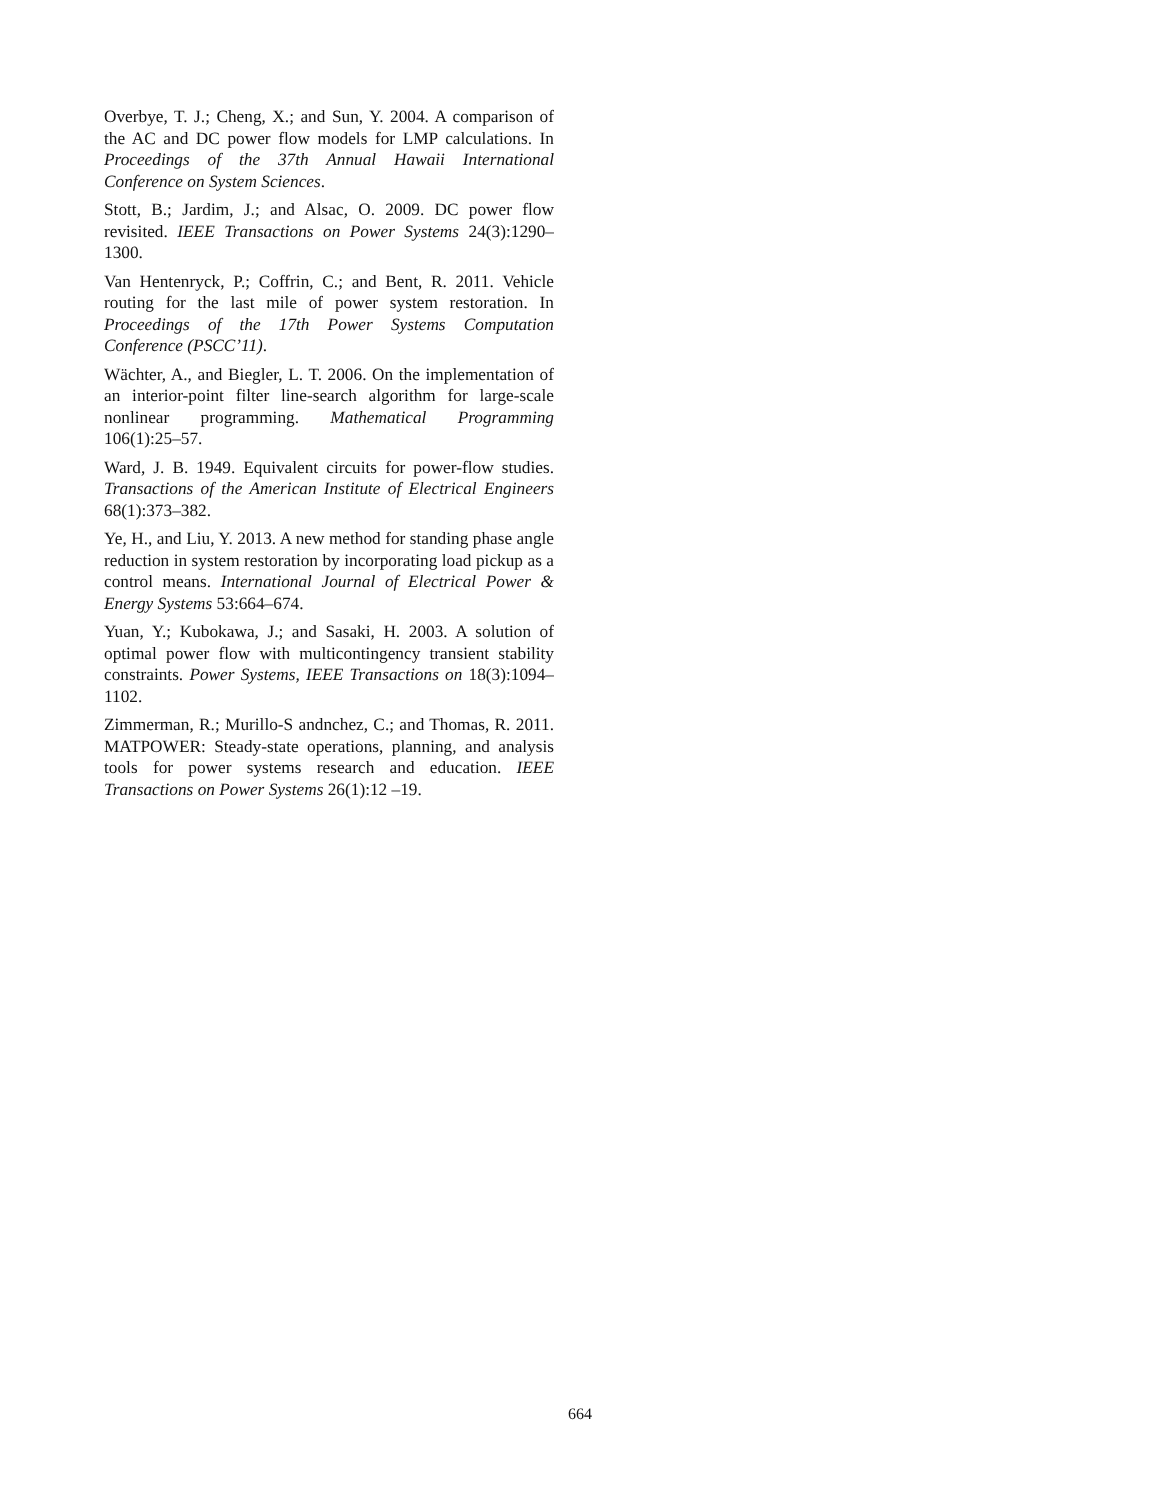Overbye, T. J.; Cheng, X.; and Sun, Y. 2004. A comparison of the AC and DC power flow models for LMP calculations. In Proceedings of the 37th Annual Hawaii International Conference on System Sciences.
Stott, B.; Jardim, J.; and Alsac, O. 2009. DC power flow revisited. IEEE Transactions on Power Systems 24(3):1290–1300.
Van Hentenryck, P.; Coffrin, C.; and Bent, R. 2011. Vehicle routing for the last mile of power system restoration. In Proceedings of the 17th Power Systems Computation Conference (PSCC’11).
Wächter, A., and Biegler, L. T. 2006. On the implementation of an interior-point filter line-search algorithm for large-scale nonlinear programming. Mathematical Programming 106(1):25–57.
Ward, J. B. 1949. Equivalent circuits for power-flow studies. Transactions of the American Institute of Electrical Engineers 68(1):373–382.
Ye, H., and Liu, Y. 2013. A new method for standing phase angle reduction in system restoration by incorporating load pickup as a control means. International Journal of Electrical Power & Energy Systems 53:664–674.
Yuan, Y.; Kubokawa, J.; and Sasaki, H. 2003. A solution of optimal power flow with multicontingency transient stability constraints. Power Systems, IEEE Transactions on 18(3):1094–1102.
Zimmerman, R.; Murillo-S andnchez, C.; and Thomas, R. 2011. MATPOWER: Steady-state operations, planning, and analysis tools for power systems research and education. IEEE Transactions on Power Systems 26(1):12 –19.
664